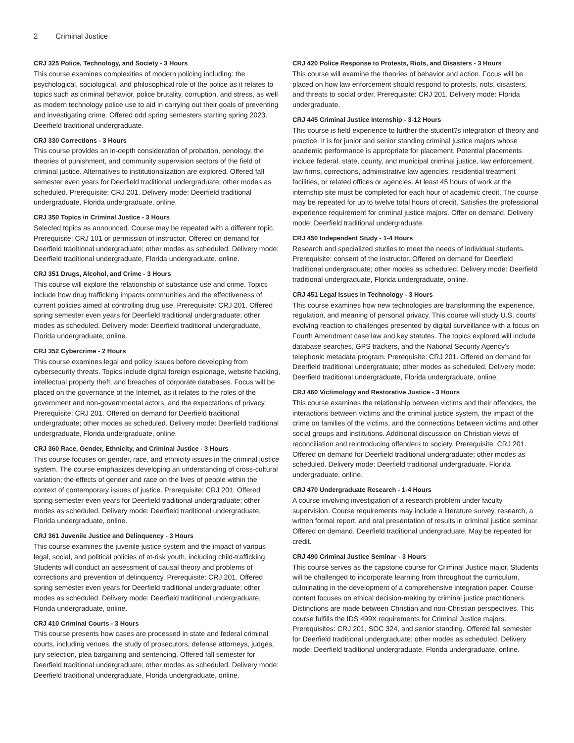2 Criminal Justice
CRJ 325 Police, Technology, and Society - 3 Hours
This course examines complexities of modern policing including: the psychological, sociological, and philosophical role of the police as it relates to topics such as criminal behavior, police brutality, corruption, and stress, as well as modern technology police use to aid in carrying out their goals of preventing and investigating crime. Offered odd spring semesters starting spring 2023. Deerfield traditional undergraduate.
CRJ 330 Corrections - 3 Hours
This course provides an in-depth consideration of probation, penology, the theories of punishment, and community supervision sectors of the field of criminal justice. Alternatives to institutionalization are explored. Offered fall semester even years for Deerfield traditional undergraduate; other modes as scheduled. Prerequisite: CRJ 201. Delivery mode: Deerfield traditional undergraduate, Florida undergraduate, online.
CRJ 350 Topics in Criminal Justice - 3 Hours
Selected topics as announced. Course may be repeated with a different topic. Prerequisite: CRJ 101 or permission of instructor. Offered on demand for Deerfield traditional undergraduate; other modes as scheduled. Delivery mode: Deerfield traditional undergraduate, Florida undergraduate, online.
CRJ 351 Drugs, Alcohol, and Crime - 3 Hours
This course will explore the relationship of substance use and crime. Topics include how drug trafficking impacts communities and the effectiveness of current policies aimed at controlling drug use. Prerequisite: CRJ 201. Offered spring semester even years for Deerfield traditional undergraduate; other modes as scheduled. Delivery mode: Deerfield traditional undergraduate, Florida undergraduate, online.
CRJ 352 Cybercrime - 2 Hours
This course examines legal and policy issues before developing from cybersecurity threats. Topics include digital foreign espionage, website hacking, intellectual property theft, and breaches of corporate databases. Focus will be placed on the governance of the Internet, as it relates to the roles of the government and non-governmental actors, and the expectations of privacy. Prerequisite: CRJ 201. Offered on demand for Deerfield traditional undergraduate; other modes as scheduled. Delivery mode: Deerfield traditional undergraduate, Florida undergraduate, online.
CRJ 360 Race, Gender, Ethnicity, and Criminal Justice - 3 Hours
This course focuses on gender, race, and ethnicity issues in the criminal justice system. The course emphasizes developing an understanding of cross-cultural variation; the effects of gender and race on the lives of people within the context of contemporary issues of justice. Prerequisite: CRJ 201. Offered spring semester even years for Deerfield traditional undergraduate; other modes as scheduled. Delivery mode: Deerfield traditional undergraduate, Florida undergraduate, online.
CRJ 361 Juvenile Justice and Delinquency - 3 Hours
This course examines the juvenile justice system and the impact of various legal, social, and political policies of at-risk youth, including child-trafficking. Students will conduct an assessment of causal theory and problems of corrections and prevention of delinquency. Prerequisite: CRJ 201. Offered spring semester even years for Deerfield traditional undergraduate; other modes as scheduled. Delivery mode: Deerfield traditional undergraduate, Florida undergraduate, online.
CRJ 410 Criminal Courts - 3 Hours
This course presents how cases are processed in state and federal criminal courts, including venues, the study of prosecutors, defense attorneys, judges, jury selection, plea bargaining and sentencing. Offered fall semester for Deerfield traditional undergraduate; other modes as scheduled. Delivery mode: Deerfield traditional undergraduate, Florida undergraduate, online.
CRJ 420 Police Response to Protests, Riots, and Disasters - 3 Hours
This course will examine the theories of behavior and action. Focus will be placed on how law enforcement should respond to protests, riots, disasters, and threats to social order. Prerequisite: CRJ 201. Delivery mode: Florida undergraduate.
CRJ 445 Criminal Justice Internship - 3-12 Hours
This course is field experience to further the student?s integration of theory and practice. It is for junior and senior standing criminal justice majors whose academic performance is appropriate for placement. Potential placements include federal, state, county, and municipal criminal justice, law enforcement, law firms, corrections, administrative law agencies, residential treatment facilities, or related offices or agencies. At least 45 hours of work at the internship site must be completed for each hour of academic credit. The course may be repeated for up to twelve total hours of credit. Satisfies the professional experience requirement for criminal justice majors. Offer on demand. Delivery mode: Deerfield traditional undergraduate.
CRJ 450 Independent Study - 1-4 Hours
Research and specialized studies to meet the needs of individual students. Prerequisite: consent of the instructor. Offered on demand for Deerfield traditional undergraduate; other modes as scheduled. Delivery mode: Deerfield traditional undergraduate, Florida undergraduate, online.
CRJ 451 Legal Issues in Technology - 3 Hours
This course examines how new technologies are transforming the experience, regulation, and meaning of personal privacy. This course will study U.S. courts' evolving reaction to challenges presented by digital surveillance with a focus on Fourth Amendment case law and key statutes. The topics explored will include database searches, GPS trackers, and the National Security Agency's telephonic metadata program. Prerequisite: CRJ 201. Offered on demand for Deerfield traditional undergratuate; other modes as scheduled. Delivery mode: Deerfield traditional undergraduate, Florida undergraduate, online.
CRJ 460 Victimology and Restorative Justice - 3 Hours
This course examines the relationship between victims and their offenders, the interactions between victims and the criminal justice system, the impact of the crime on families of the victims, and the connections between victims and other social groups and institutions. Additional discussion on Christian views of reconciliation and reintroducing offenders to society. Prerequisite: CRJ 201. Offered on demand for Deerfield traditional undergraduate; other modes as scheduled. Delivery mode: Deerfield traditional undergraduate, Florida undergraduate, online.
CRJ 470 Undergraduate Research - 1-4 Hours
A course involving investigation of a research problem under faculty supervision. Course requirements may include a literature survey, research, a written formal report, and oral presentation of results in criminal justice seminar. Offered on demand. Deerfield traditional undergraduate. May be repeated for credit.
CRJ 490 Criminal Justice Seminar - 3 Hours
This course serves as the capstone course for Criminal Justice major. Students will be challenged to incorporate learning from throughout the curriculum, culminating in the development of a comprehensive integration paper. Course content focuses on ethical decision-making by criminal justice practitioners. Distinctions are made between Christian and non-Christian perspectives. This course fulfills the IDS 499X requirements for Criminal Justice majors. Prerequisites: CRJ 201, SOC 324, and senior standing. Offered fall semester for Deerfield traditional undergraduate; other modes as scheduled. Delivery mode: Deerfield traditional undergraduate, Florida undergraduate, online.